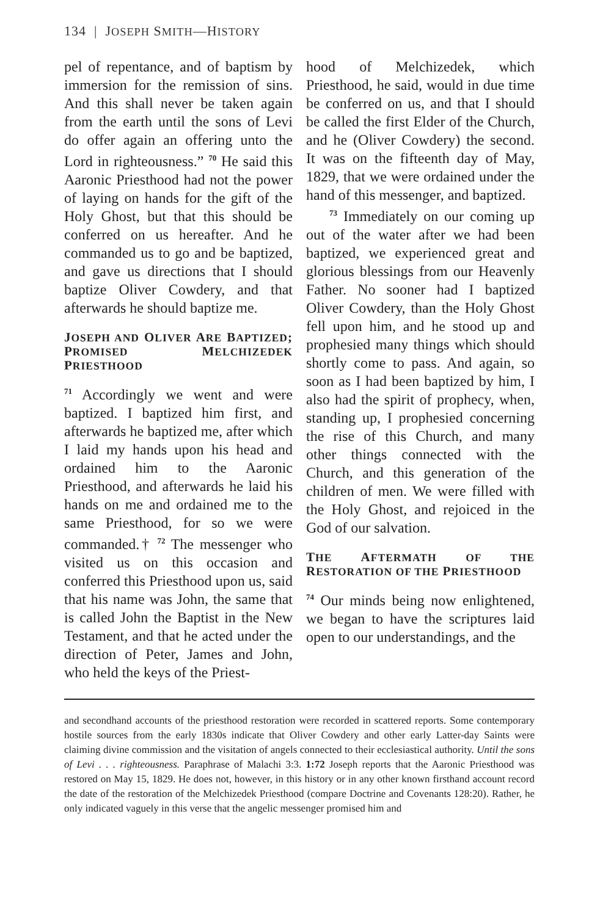134 | JOSEPH SMITH—HISTORY
pel of repentance, and of baptism by immersion for the remission of sins. And this shall never be taken again from the earth until the sons of Levi do offer again an offering unto the Lord in righteousness.” <sup>70</sup> He said this Aaronic Priesthood had not the power of laying on hands for the gift of the Holy Ghost, but that this should be conferred on us hereafter. And he commanded us to go and be baptized, and gave us directions that I should baptize Oliver Cowdery, and that afterwards he should baptize me.
JOSEPH AND OLIVER ARE BAPTIZED; PROMISED MELCHIZEDEK PRIESTHOOD
<sup>71</sup> Accordingly we went and were baptized. I baptized him first, and afterwards he baptized me, after which I laid my hands upon his head and ordained him to the Aaronic Priesthood, and afterwards he laid his hands on me and ordained me to the same Priesthood, for so we were commanded.† <sup>72</sup> The messenger who visited us on this occasion and conferred this Priesthood upon us, said that his name was John, the same that is called John the Baptist in the New Testament, and that he acted under the direction of Peter, James and John, who held the keys of the Priest-
hood of Melchizedek, which Priesthood, he said, would in due time be conferred on us, and that I should be called the first Elder of the Church, and he (Oliver Cowdery) the second. It was on the fifteenth day of May, 1829, that we were ordained under the hand of this messenger, and baptized.
<sup>73</sup> Immediately on our coming up out of the water after we had been baptized, we experienced great and glorious blessings from our Heavenly Father. No sooner had I baptized Oliver Cowdery, than the Holy Ghost fell upon him, and he stood up and prophesied many things which should shortly come to pass. And again, so soon as I had been baptized by him, I also had the spirit of prophecy, when, standing up, I prophesied concerning the rise of this Church, and many other things connected with the Church, and this generation of the children of men. We were filled with the Holy Ghost, and rejoiced in the God of our salvation.
THE AFTERMATH OF THE RESTORATION OF THE PRIESTHOOD
<sup>74</sup> Our minds being now enlightened, we began to have the scriptures laid open to our understandings, and the
and secondhand accounts of the priesthood restoration were recorded in scattered reports. Some contemporary hostile sources from the early 1830s indicate that Oliver Cowdery and other early Latter-day Saints were claiming divine commission and the visitation of angels connected to their ecclesiastical authority. Until the sons of Levi . . . righteousness. Paraphrase of Malachi 3:3. 1:72 Joseph reports that the Aaronic Priesthood was restored on May 15, 1829. He does not, however, in this history or in any other known firsthand account record the date of the restoration of the Melchizedek Priesthood (compare Doctrine and Covenants 128:20). Rather, he only indicated vaguely in this verse that the angelic messenger promised him and